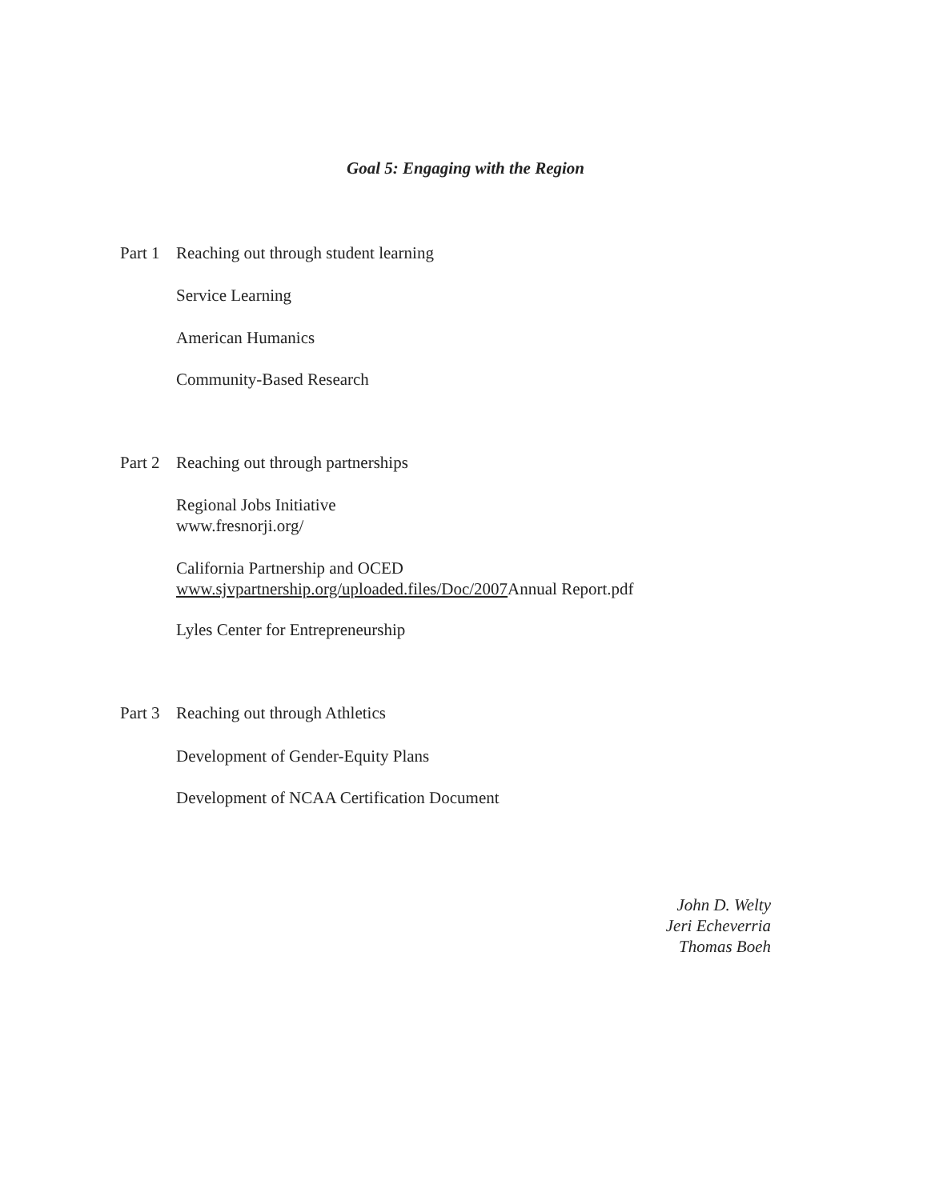Goal 5: Engaging with the Region
Part 1 Reaching out through student learning
Service Learning
American Humanics
Community-Based Research
Part 2 Reaching out through partnerships
Regional Jobs Initiative
www.fresnorji.org/
California Partnership and OCED
www.sjvpartnership.org/uploaded.files/Doc/2007 Annual Report.pdf
Lyles Center for Entrepreneurship
Part 3 Reaching out through Athletics
Development of Gender-Equity Plans
Development of NCAA Certification Document
John D. Welty
Jeri Echeverria
Thomas Boeh